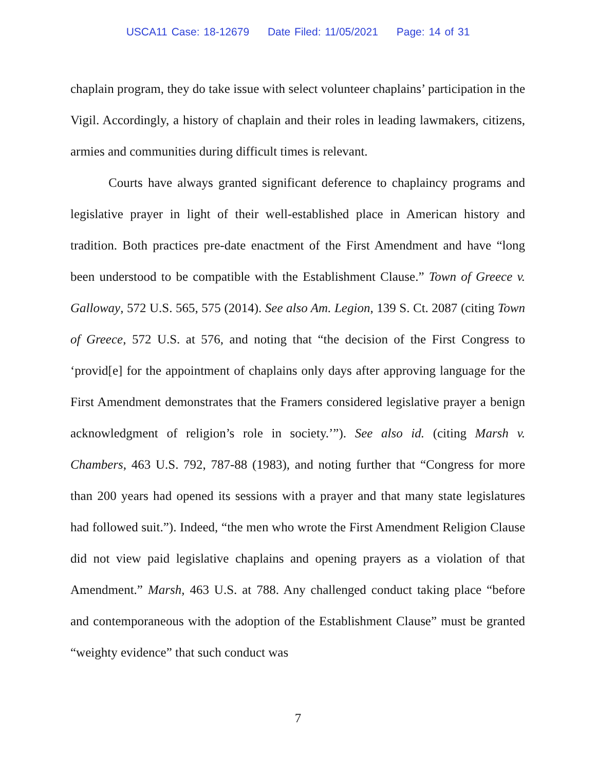USCA11 Case: 18-12679 Date Filed: 11/05/2021 Page: 14 of 31
chaplain program, they do take issue with select volunteer chaplains’ participation in the Vigil. Accordingly, a history of chaplain and their roles in leading lawmakers, citizens, armies and communities during difficult times is relevant.
Courts have always granted significant deference to chaplaincy programs and legislative prayer in light of their well-established place in American history and tradition. Both practices pre-date enactment of the First Amendment and have “long been understood to be compatible with the Establishment Clause.” Town of Greece v. Galloway, 572 U.S. 565, 575 (2014). See also Am. Legion, 139 S. Ct. 2087 (citing Town of Greece, 572 U.S. at 576, and noting that “the decision of the First Congress to ‘provid[e] for the appointment of chaplains only days after approving language for the First Amendment demonstrates that the Framers considered legislative prayer a benign acknowledgment of religion’s role in society.’”). See also id. (citing Marsh v. Chambers, 463 U.S. 792, 787-88 (1983), and noting further that “Congress for more than 200 years had opened its sessions with a prayer and that many state legislatures had followed suit.”). Indeed, “the men who wrote the First Amendment Religion Clause did not view paid legislative chaplains and opening prayers as a violation of that Amendment.” Marsh, 463 U.S. at 788. Any challenged conduct taking place “before and contemporaneous with the adoption of the Establishment Clause” must be granted “weighty evidence” that such conduct was
7